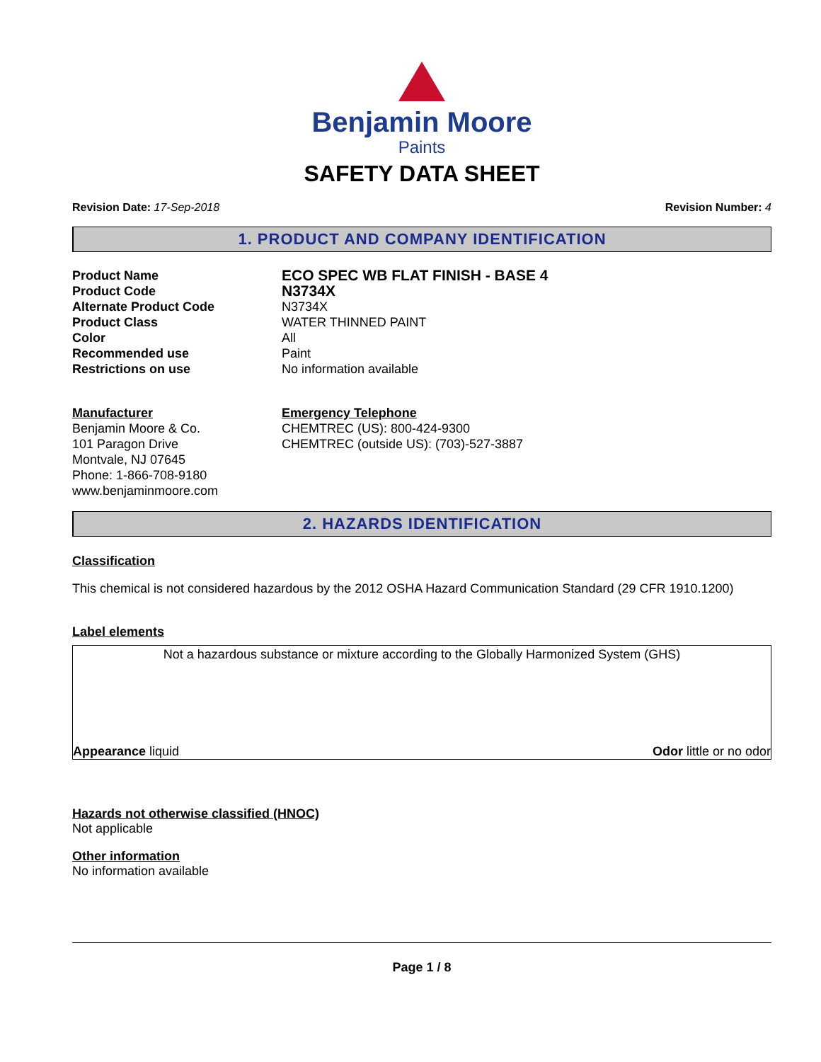Benjamin Moore
Paints
SAFETY DATA SHEET
Revision Date: 17-Sep-2018 Revision Number: 4
1. PRODUCT AND COMPANY IDENTIFICATION
Product Name ECO SPEC WB FLAT FINISH - BASE 4
Product Code N3734X
Alternate Product Code N3734X
Product Class WATER THINNED PAINT
Color All
Recommended use Paint
Restrictions on use No information available
Manufacturer
Benjamin Moore & Co.
101 Paragon Drive
Montvale, NJ 07645
Phone: 1-866-708-9180
www.benjaminmoore.com
Emergency Telephone
CHEMTREC (US): 800-424-9300
CHEMTREC (outside US): (703)-527-3887
2. HAZARDS IDENTIFICATION
Classification
This chemical is not considered hazardous by the 2012 OSHA Hazard Communication Standard (29 CFR 1910.1200)
Label elements
Not a hazardous substance or mixture according to the Globally Harmonized System (GHS)
Appearance liquid Odor little or no odor
Hazards not otherwise classified (HNOC)
Not applicable
Other information
No information available
Page 1 / 8